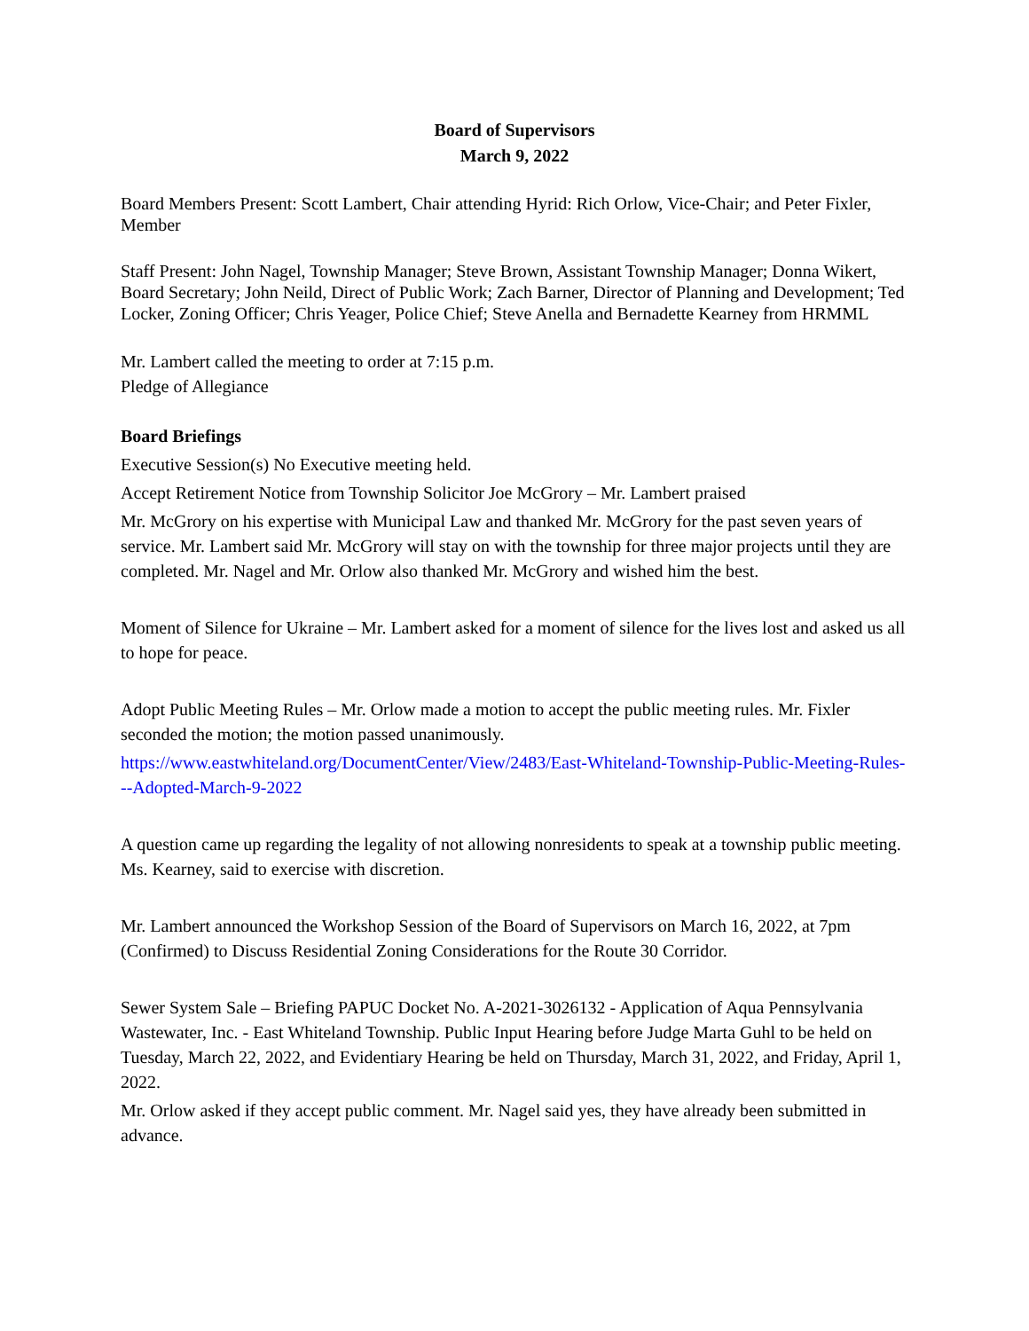Board of Supervisors
March 9, 2022
Board Members Present: Scott Lambert, Chair attending Hyrid: Rich Orlow, Vice-Chair; and Peter Fixler, Member
Staff Present: John Nagel, Township Manager; Steve Brown, Assistant Township Manager; Donna Wikert, Board Secretary; John Neild, Direct of Public Work; Zach Barner, Director of Planning and Development; Ted Locker, Zoning Officer; Chris Yeager, Police Chief; Steve Anella and Bernadette Kearney from HRMML
Mr. Lambert called the meeting to order at 7:15 p.m.
Pledge of Allegiance
Board Briefings
Executive Session(s) No Executive meeting held.
Accept Retirement Notice from Township Solicitor Joe McGrory – Mr. Lambert praised
Mr. McGrory on his expertise with Municipal Law and thanked Mr. McGrory for the past seven years of service. Mr. Lambert said Mr. McGrory will stay on with the township for three major projects until they are completed. Mr. Nagel and Mr. Orlow also thanked Mr. McGrory and wished him the best.
Moment of Silence for Ukraine – Mr. Lambert asked for a moment of silence for the lives lost and asked us all to hope for peace.
Adopt Public Meeting Rules – Mr. Orlow made a motion to accept the public meeting rules. Mr. Fixler seconded the motion; the motion passed unanimously.
https://www.eastwhiteland.org/DocumentCenter/View/2483/East-Whiteland-Township-Public-Meeting-Rules---Adopted-March-9-2022
A question came up regarding the legality of not allowing nonresidents to speak at a township public meeting. Ms. Kearney, said to exercise with discretion.
Mr. Lambert announced the Workshop Session of the Board of Supervisors on March 16, 2022, at 7pm (Confirmed) to Discuss Residential Zoning Considerations for the Route 30 Corridor.
Sewer System Sale – Briefing PAPUC Docket No. A-2021-3026132 - Application of Aqua Pennsylvania Wastewater, Inc. - East Whiteland Township. Public Input Hearing before Judge Marta Guhl to be held on Tuesday, March 22, 2022, and Evidentiary Hearing be held on Thursday, March 31, 2022, and Friday, April 1, 2022.
Mr. Orlow asked if they accept public comment. Mr. Nagel said yes, they have already been submitted in advance.